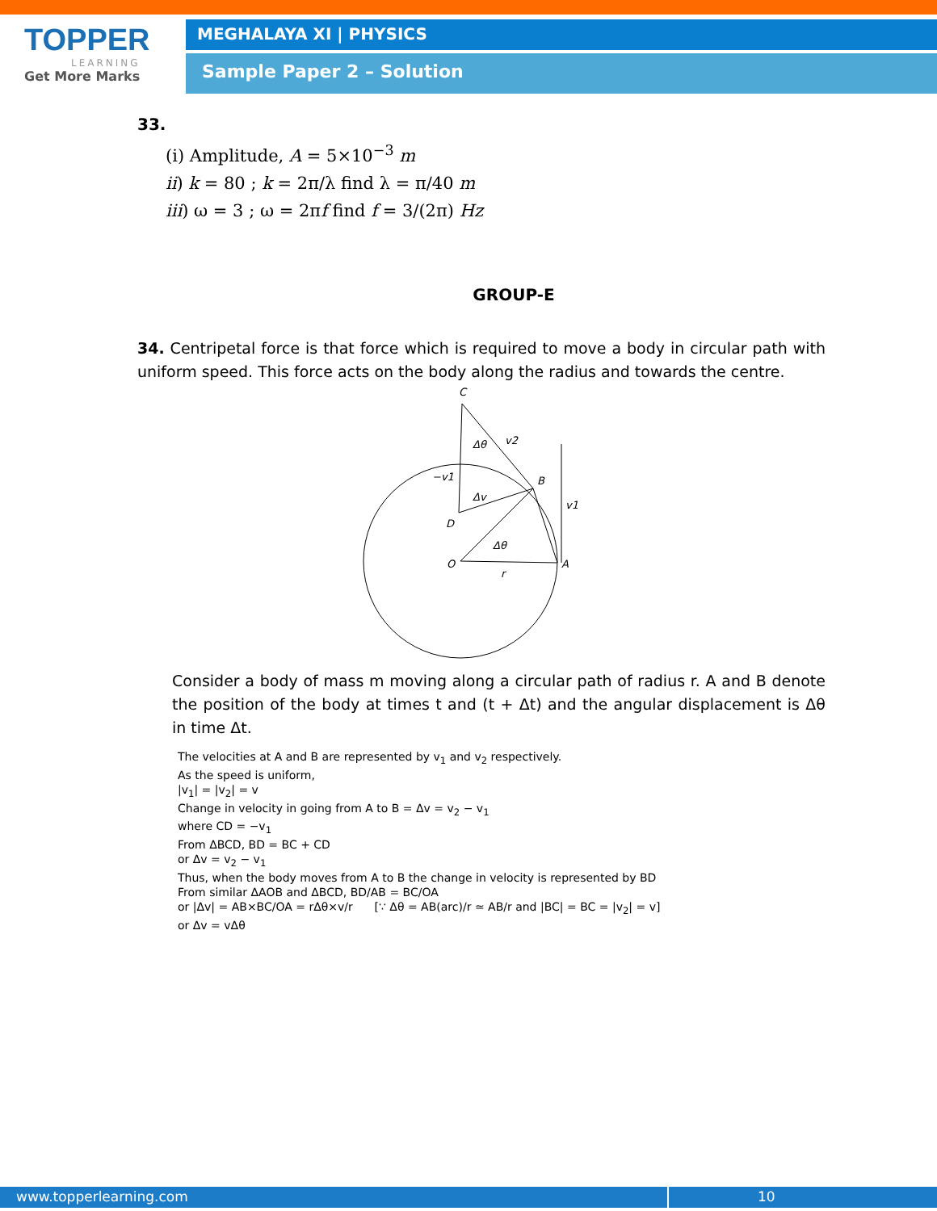TOPPER
LEARNING
Get More Marks
MEGHALAYA XI | PHYSICS
Sample Paper 2 – Solution
33.
(i) Amplitude, A = 5×10<sup>−3</sup> m
ii) k = 80 ; k = 2π/λ find λ = π/40 m
iii) ω = 3 ; ω = 2πf find f = 3/(2π) Hz
GROUP-E
34. Centripetal force is that force which is required to move a body in circular path with uniform speed. This force acts on the body along the radius and towards the centre.
C
v2
Δθ
−v1
B
Δv
v1
D
Δθ
O
A
r
Consider a body of mass m moving along a circular path of radius r. A and B denote the position of the body at times t and (t + Δt) and the angular displacement is Δθ in time Δt.
The velocities at A and B are represented by v<sub>1</sub> and v<sub>2</sub> respectively.
As the speed is uniform,
|v<sub>1</sub>| = |v<sub>2</sub>| = v
Change in velocity in going from A to B = Δv = v<sub>2</sub> − v<sub>1</sub>
where CD = −v<sub>1</sub>
From ΔBCD, BD = BC + CD
or Δv = v<sub>2</sub> − v<sub>1</sub>
Thus, when the body moves from A to B the change in velocity is represented by BD
From similar ΔAOB and ΔBCD, BD/AB = BC/OA
or |Δv| = AB×BC/OA = rΔθ×v/r [∵ Δθ = AB(arc)/r ≃ AB/r and |BC| = BC = |v<sub>2</sub>| = v]
or Δv = vΔθ
www.topperlearning.com 10